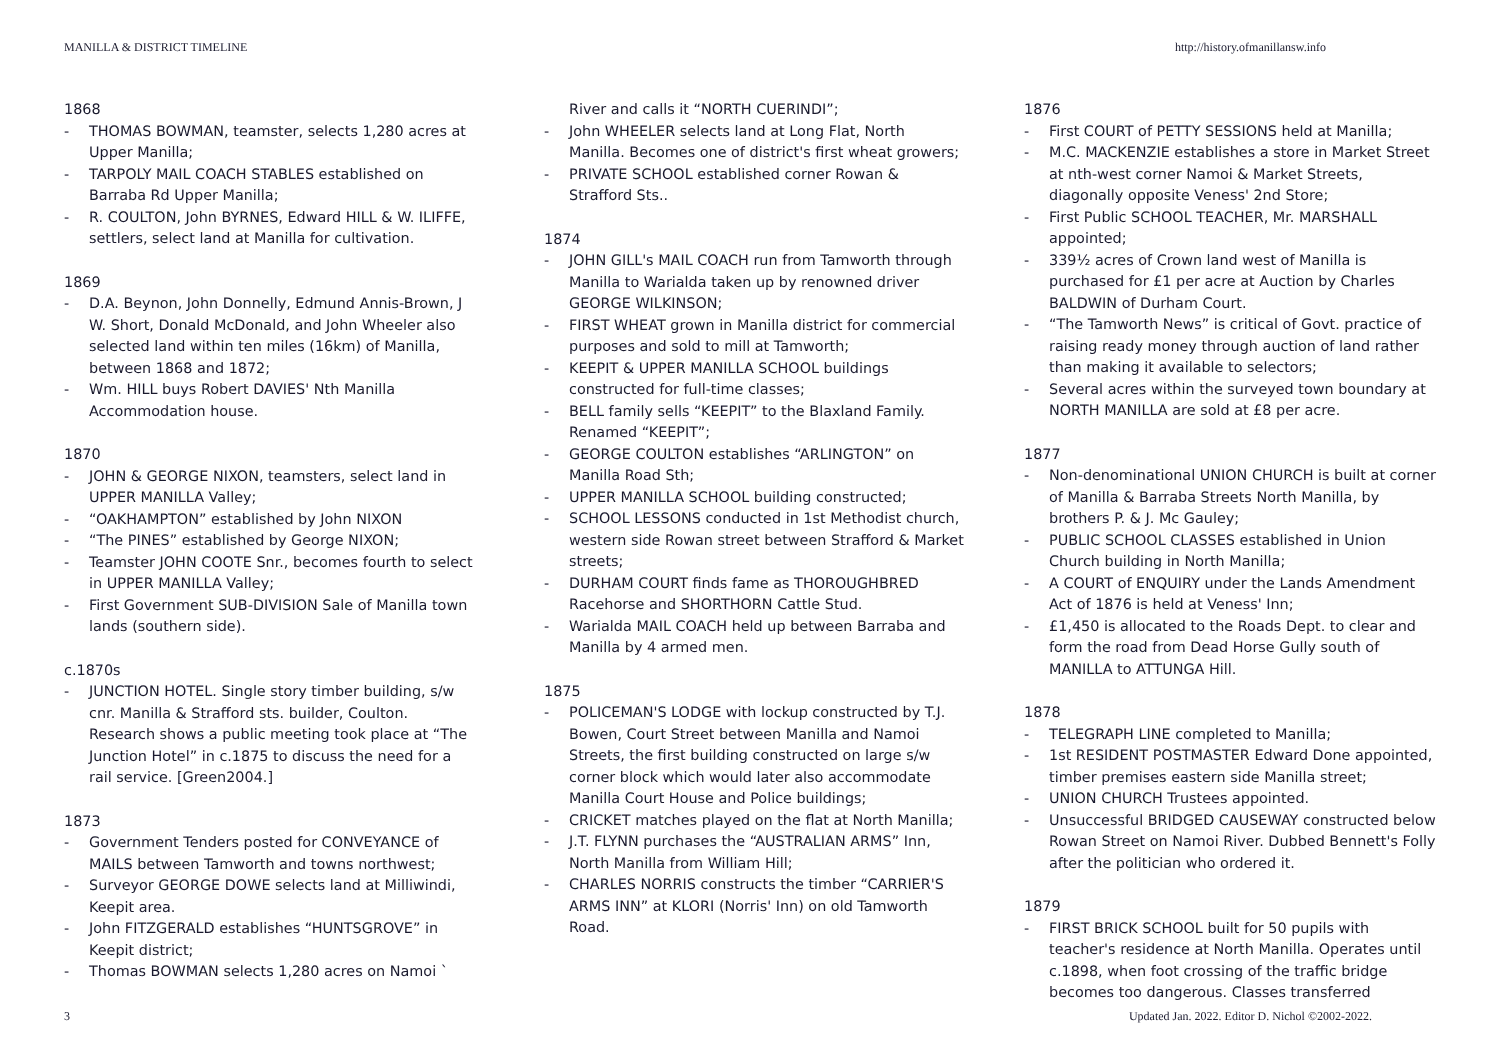MANILLA & DISTRICT TIMELINE http://history.ofmanillansw.info
1868
THOMAS BOWMAN, teamster, selects 1,280 acres at Upper Manilla;
TARPOLY MAIL COACH STABLES established on Barraba Rd Upper Manilla;
R. COULTON, John BYRNES, Edward HILL & W. ILIFFE, settlers, select land at Manilla for cultivation.
1869
D.A. Beynon, John Donnelly, Edmund Annis-Brown, J W. Short, Donald McDonald, and John Wheeler also selected land within ten miles (16km) of Manilla, between 1868 and 1872;
Wm. HILL buys Robert DAVIES' Nth Manilla Accommodation house.
1870
JOHN & GEORGE NIXON, teamsters, select land in UPPER MANILLA Valley;
“OAKHAMPTON” established by John NIXON
“The PINES” established by George NIXON;
Teamster JOHN COOTE Snr., becomes fourth to select in UPPER MANILLA Valley;
First Government SUB-DIVISION Sale of Manilla town lands (southern side).
c.1870s
JUNCTION HOTEL. Single story timber building, s/w cnr. Manilla & Strafford sts. builder, Coulton. Research shows a public meeting took place at “The Junction Hotel” in c.1875 to discuss the need for a rail service. [Green2004.]
1873
Government Tenders posted for CONVEYANCE of MAILS between Tamworth and towns northwest;
Surveyor GEORGE DOWE selects land at Milliwindi, Keepit area.
John FITZGERALD establishes “HUNTSGROVE” in Keepit district;
Thomas BOWMAN selects 1,280 acres on Namoi `
River and calls it “NORTH CUERINDI”;
John WHEELER selects land at Long Flat, North Manilla. Becomes one of district's first wheat growers;
PRIVATE SCHOOL established corner Rowan & Strafford Sts..
1874
JOHN GILL's MAIL COACH run from Tamworth through Manilla to Warialda taken up by renowned driver GEORGE WILKINSON;
FIRST WHEAT grown in Manilla district for commercial purposes and sold to mill at Tamworth;
KEEPIT & UPPER MANILLA SCHOOL buildings constructed for full-time classes;
BELL family sells “KEEPIT” to the Blaxland Family. Renamed “KEEPIT”;
GEORGE COULTON establishes “ARLINGTON” on Manilla Road Sth;
UPPER MANILLA SCHOOL building constructed;
SCHOOL LESSONS conducted in 1st Methodist church, western side Rowan street between Strafford & Market streets;
DURHAM COURT finds fame as THOROUGHBRED Racehorse and SHORTHORN Cattle Stud.
Warialda MAIL COACH held up between Barraba and Manilla by 4 armed men.
1875
POLICEMAN'S LODGE with lockup constructed by T.J. Bowen, Court Street between Manilla and Namoi Streets, the first building constructed on large s/w corner block which would later also accommodate Manilla Court House and Police buildings;
CRICKET matches played on the flat at North Manilla;
J.T. FLYNN purchases the “AUSTRALIAN ARMS” Inn, North Manilla from William Hill;
CHARLES NORRIS constructs the timber “CARRIER'S ARMS INN” at KLORI (Norris' Inn) on old Tamworth Road.
1876
First COURT of PETTY SESSIONS held at Manilla;
M.C. MACKENZIE establishes a store in Market Street at nth-west corner Namoi & Market Streets, diagonally opposite Veness' 2nd Store;
First Public SCHOOL TEACHER, Mr. MARSHALL appointed;
339½ acres of Crown land west of Manilla is purchased for £1 per acre at Auction by Charles BALDWIN of Durham Court.
“The Tamworth News” is critical of Govt. practice of raising ready money through auction of land rather than making it available to selectors;
Several acres within the surveyed town boundary at NORTH MANILLA are sold at £8 per acre.
1877
Non-denominational UNION CHURCH is built at corner of Manilla & Barraba Streets North Manilla, by brothers P. & J. Mc Gauley;
PUBLIC SCHOOL CLASSES established in Union Church building in North Manilla;
A COURT of ENQUIRY under the Lands Amendment Act of 1876 is held at Veness' Inn;
£1,450 is allocated to the Roads Dept. to clear and form the road from Dead Horse Gully south of MANILLA to ATTUNGA Hill.
1878
TELEGRAPH LINE completed to Manilla;
1st RESIDENT POSTMASTER Edward Done appointed, timber premises eastern side Manilla street;
UNION CHURCH Trustees appointed.
Unsuccessful BRIDGED CAUSEWAY constructed below Rowan Street on Namoi River. Dubbed Bennett's Folly after the politician who ordered it.
1879
FIRST BRICK SCHOOL built for 50 pupils with teacher's residence at North Manilla. Operates until c.1898, when foot crossing of the traffic bridge becomes too dangerous. Classes transferred
3 Updated Jan. 2022. Editor D. Nichol ©2002-2022.